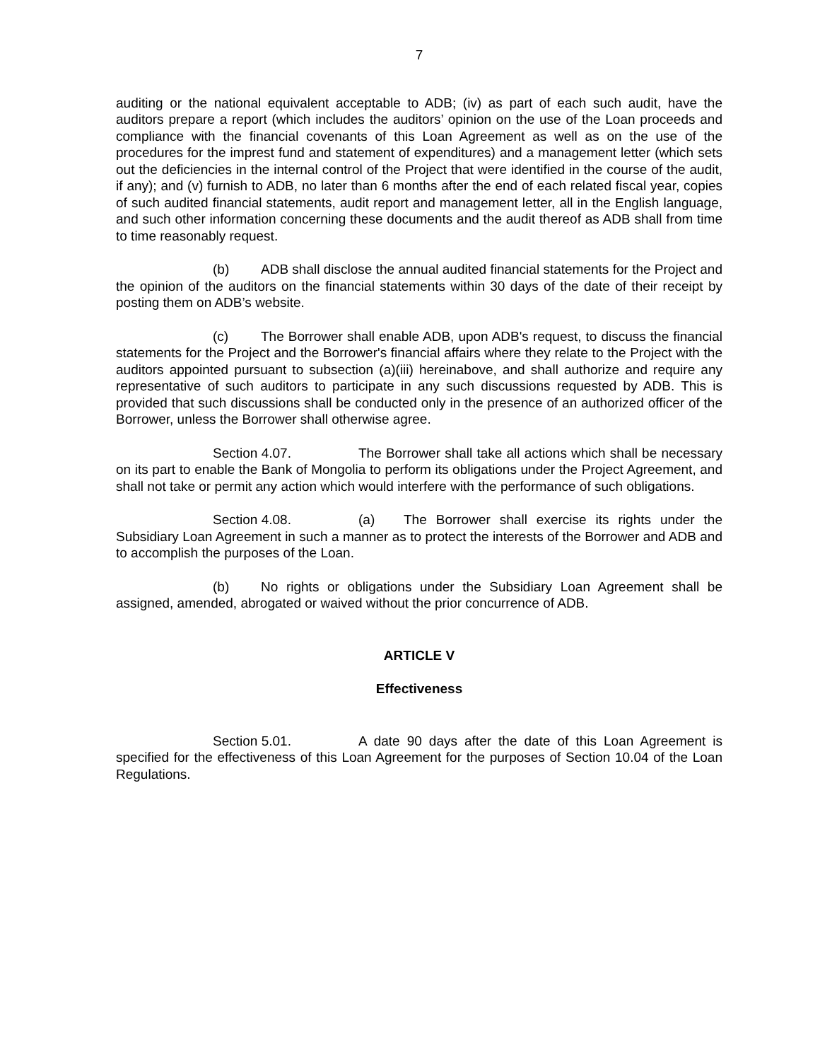7
auditing or the national equivalent acceptable to ADB; (iv) as part of each such audit, have the auditors prepare a report (which includes the auditors’ opinion on the use of the Loan proceeds and compliance with the financial covenants of this Loan Agreement as well as on the use of the procedures for the imprest fund and statement of expenditures) and a management letter (which sets out the deficiencies in the internal control of the Project that were identified in the course of the audit, if any); and (v) furnish to ADB, no later than 6 months after the end of each related fiscal year, copies of such audited financial statements, audit report and management letter, all in the English language, and such other information concerning these documents and the audit thereof as ADB shall from time to time reasonably request.
(b) ADB shall disclose the annual audited financial statements for the Project and the opinion of the auditors on the financial statements within 30 days of the date of their receipt by posting them on ADB’s website.
(c) The Borrower shall enable ADB, upon ADB's request, to discuss the financial statements for the Project and the Borrower's financial affairs where they relate to the Project with the auditors appointed pursuant to subsection (a)(iii) hereinabove, and shall authorize and require any representative of such auditors to participate in any such discussions requested by ADB. This is provided that such discussions shall be conducted only in the presence of an authorized officer of the Borrower, unless the Borrower shall otherwise agree.
Section 4.07. The Borrower shall take all actions which shall be necessary on its part to enable the Bank of Mongolia to perform its obligations under the Project Agreement, and shall not take or permit any action which would interfere with the performance of such obligations.
Section 4.08. (a) The Borrower shall exercise its rights under the Subsidiary Loan Agreement in such a manner as to protect the interests of the Borrower and ADB and to accomplish the purposes of the Loan.
(b) No rights or obligations under the Subsidiary Loan Agreement shall be assigned, amended, abrogated or waived without the prior concurrence of ADB.
ARTICLE V
Effectiveness
Section 5.01. A date 90 days after the date of this Loan Agreement is specified for the effectiveness of this Loan Agreement for the purposes of Section 10.04 of the Loan Regulations.